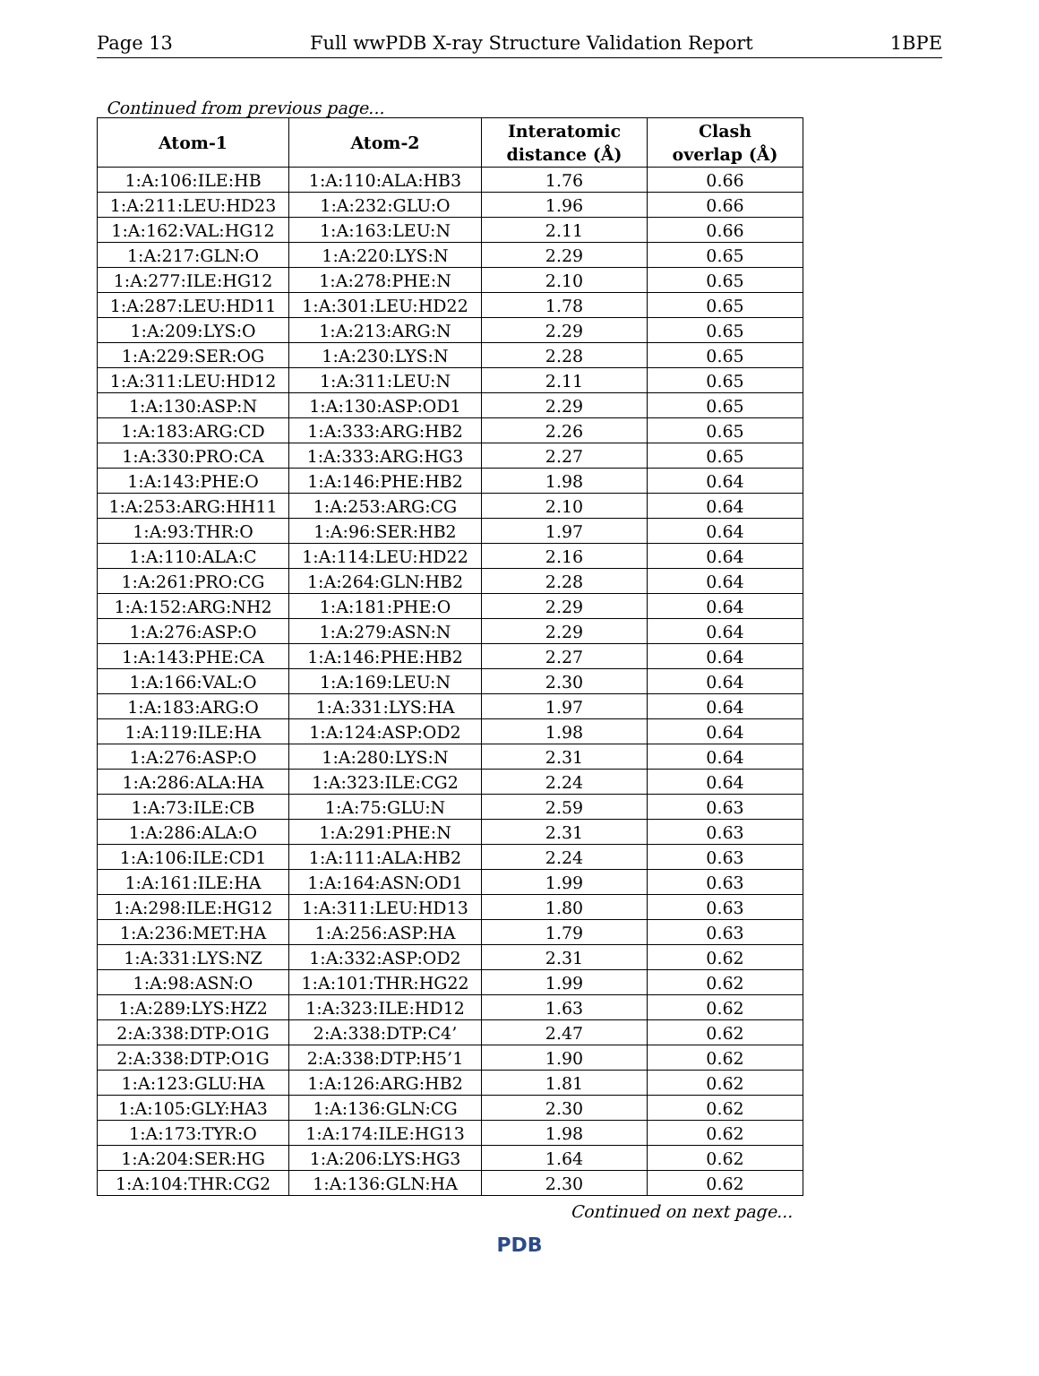Page 13 Full wwPDB X-ray Structure Validation Report 1BPE
Continued from previous page...
| Atom-1 | Atom-2 | Interatomic distance (Å) | Clash overlap (Å) |
| --- | --- | --- | --- |
| 1:A:106:ILE:HB | 1:A:110:ALA:HB3 | 1.76 | 0.66 |
| 1:A:211:LEU:HD23 | 1:A:232:GLU:O | 1.96 | 0.66 |
| 1:A:162:VAL:HG12 | 1:A:163:LEU:N | 2.11 | 0.66 |
| 1:A:217:GLN:O | 1:A:220:LYS:N | 2.29 | 0.65 |
| 1:A:277:ILE:HG12 | 1:A:278:PHE:N | 2.10 | 0.65 |
| 1:A:287:LEU:HD11 | 1:A:301:LEU:HD22 | 1.78 | 0.65 |
| 1:A:209:LYS:O | 1:A:213:ARG:N | 2.29 | 0.65 |
| 1:A:229:SER:OG | 1:A:230:LYS:N | 2.28 | 0.65 |
| 1:A:311:LEU:HD12 | 1:A:311:LEU:N | 2.11 | 0.65 |
| 1:A:130:ASP:N | 1:A:130:ASP:OD1 | 2.29 | 0.65 |
| 1:A:183:ARG:CD | 1:A:333:ARG:HB2 | 2.26 | 0.65 |
| 1:A:330:PRO:CA | 1:A:333:ARG:HG3 | 2.27 | 0.65 |
| 1:A:143:PHE:O | 1:A:146:PHE:HB2 | 1.98 | 0.64 |
| 1:A:253:ARG:HH11 | 1:A:253:ARG:CG | 2.10 | 0.64 |
| 1:A:93:THR:O | 1:A:96:SER:HB2 | 1.97 | 0.64 |
| 1:A:110:ALA:C | 1:A:114:LEU:HD22 | 2.16 | 0.64 |
| 1:A:261:PRO:CG | 1:A:264:GLN:HB2 | 2.28 | 0.64 |
| 1:A:152:ARG:NH2 | 1:A:181:PHE:O | 2.29 | 0.64 |
| 1:A:276:ASP:O | 1:A:279:ASN:N | 2.29 | 0.64 |
| 1:A:143:PHE:CA | 1:A:146:PHE:HB2 | 2.27 | 0.64 |
| 1:A:166:VAL:O | 1:A:169:LEU:N | 2.30 | 0.64 |
| 1:A:183:ARG:O | 1:A:331:LYS:HA | 1.97 | 0.64 |
| 1:A:119:ILE:HA | 1:A:124:ASP:OD2 | 1.98 | 0.64 |
| 1:A:276:ASP:O | 1:A:280:LYS:N | 2.31 | 0.64 |
| 1:A:286:ALA:HA | 1:A:323:ILE:CG2 | 2.24 | 0.64 |
| 1:A:73:ILE:CB | 1:A:75:GLU:N | 2.59 | 0.63 |
| 1:A:286:ALA:O | 1:A:291:PHE:N | 2.31 | 0.63 |
| 1:A:106:ILE:CD1 | 1:A:111:ALA:HB2 | 2.24 | 0.63 |
| 1:A:161:ILE:HA | 1:A:164:ASN:OD1 | 1.99 | 0.63 |
| 1:A:298:ILE:HG12 | 1:A:311:LEU:HD13 | 1.80 | 0.63 |
| 1:A:236:MET:HA | 1:A:256:ASP:HA | 1.79 | 0.63 |
| 1:A:331:LYS:NZ | 1:A:332:ASP:OD2 | 2.31 | 0.62 |
| 1:A:98:ASN:O | 1:A:101:THR:HG22 | 1.99 | 0.62 |
| 1:A:289:LYS:HZ2 | 1:A:323:ILE:HD12 | 1.63 | 0.62 |
| 2:A:338:DTP:O1G | 2:A:338:DTP:C4’ | 2.47 | 0.62 |
| 2:A:338:DTP:O1G | 2:A:338:DTP:H5’1 | 1.90 | 0.62 |
| 1:A:123:GLU:HA | 1:A:126:ARG:HB2 | 1.81 | 0.62 |
| 1:A:105:GLY:HA3 | 1:A:136:GLN:CG | 2.30 | 0.62 |
| 1:A:173:TYR:O | 1:A:174:ILE:HG13 | 1.98 | 0.62 |
| 1:A:204:SER:HG | 1:A:206:LYS:HG3 | 1.64 | 0.62 |
| 1:A:104:THR:CG2 | 1:A:136:GLN:HA | 2.30 | 0.62 |
Continued on next page...
PDB